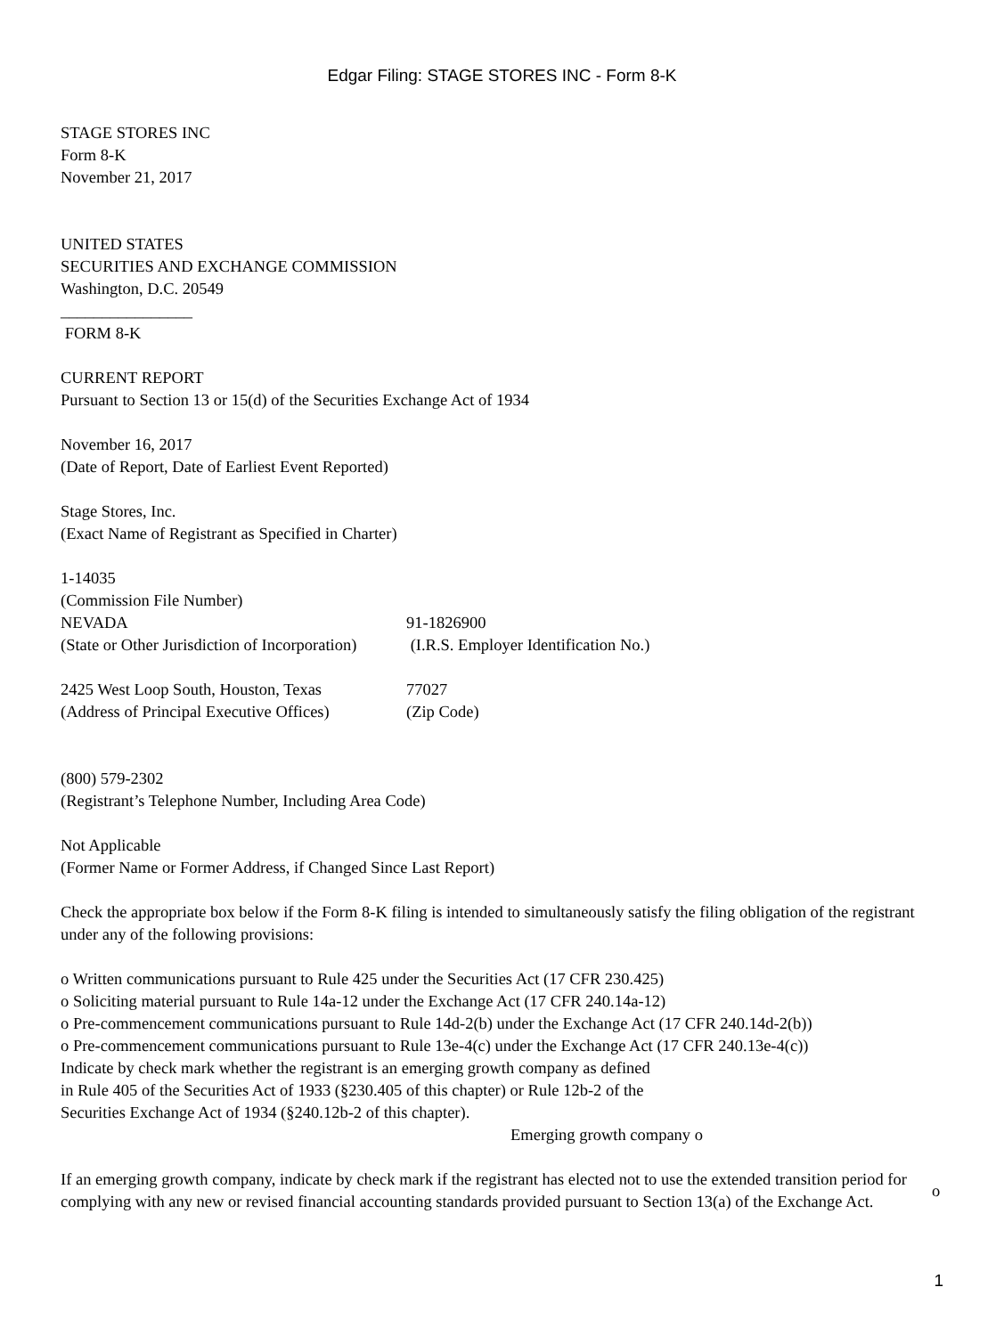Edgar Filing: STAGE STORES INC - Form 8-K
STAGE STORES INC
Form 8-K
November 21, 2017
UNITED STATES
SECURITIES AND EXCHANGE COMMISSION
Washington, D.C. 20549
________________
FORM 8-K
CURRENT REPORT
Pursuant to Section 13 or 15(d) of the Securities Exchange Act of 1934
November 16, 2017
(Date of Report, Date of Earliest Event Reported)
Stage Stores, Inc.
(Exact Name of Registrant as Specified in Charter)
1-14035
(Commission File Number)
| NEVADA | 91-1826900 |
| (State or Other Jurisdiction of Incorporation) | (I.R.S. Employer Identification No.) |
| 2425 West Loop South, Houston, Texas | 77027 |
| (Address of Principal Executive Offices) | (Zip Code) |
(800) 579-2302
(Registrant’s Telephone Number, Including Area Code)
Not Applicable
(Former Name or Former Address, if Changed Since Last Report)
Check the appropriate box below if the Form 8-K filing is intended to simultaneously satisfy the filing obligation of the registrant under any of the following provisions:
o Written communications pursuant to Rule 425 under the Securities Act (17 CFR 230.425)
o Soliciting material pursuant to Rule 14a-12 under the Exchange Act (17 CFR 240.14a-12)
o Pre-commencement communications pursuant to Rule 14d-2(b) under the Exchange Act (17 CFR 240.14d-2(b))
o Pre-commencement communications pursuant to Rule 13e-4(c) under the Exchange Act (17 CFR 240.13e-4(c))
Indicate by check mark whether the registrant is an emerging growth company as defined
in Rule 405 of the Securities Act of 1933 (§230.405 of this chapter) or Rule 12b-2 of the
Securities Exchange Act of 1934 (§240.12b-2 of this chapter).
Emerging growth company o
| If an emerging growth company, indicate by check mark if the registrant has elected not to use the extended transition period for complying with any new or revised financial accounting standards provided pursuant to Section 13(a) of the Exchange Act. | o |
1